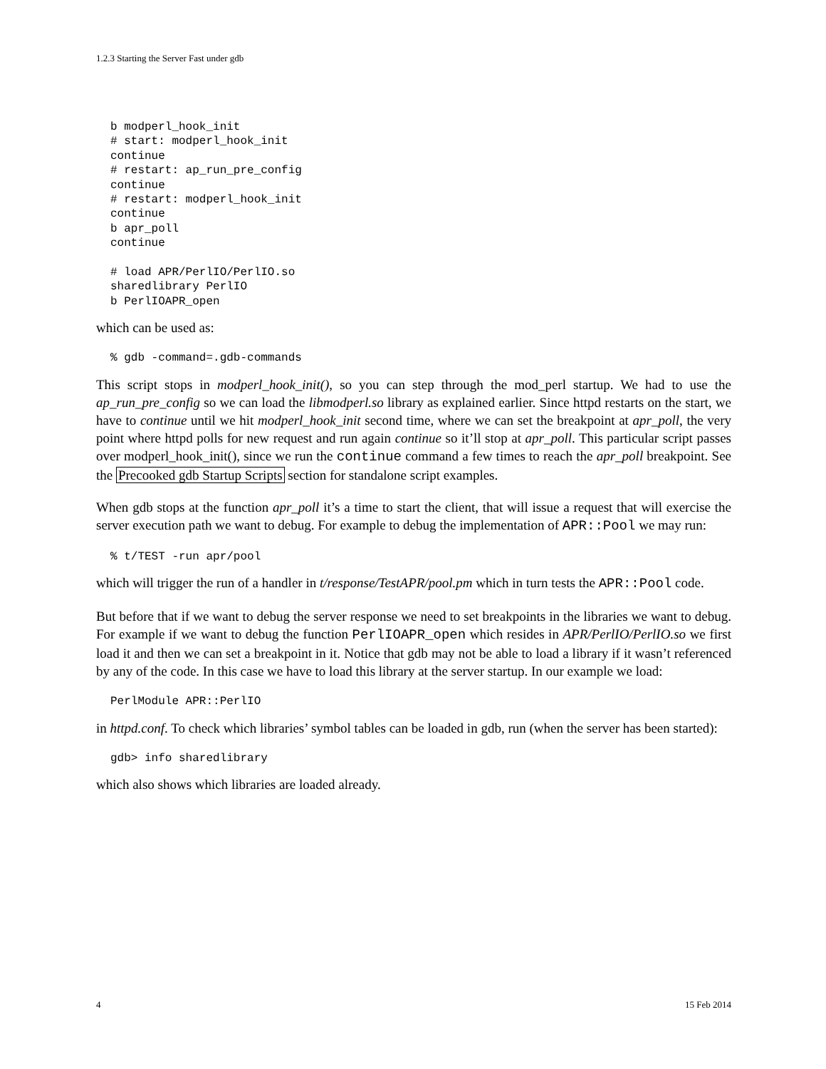1.2.3 Starting the Server Fast under gdb
b modperl_hook_init
# start: modperl_hook_init
continue
# restart: ap_run_pre_config
continue
# restart: modperl_hook_init
continue
b apr_poll
continue

# load APR/PerlIO/PerlIO.so
sharedlibrary PerlIO
b PerlIOAPR_open
which can be used as:
% gdb -command=.gdb-commands
This script stops in modperl_hook_init(), so you can step through the mod_perl startup. We had to use the ap_run_pre_config so we can load the libmodperl.so library as explained earlier. Since httpd restarts on the start, we have to continue until we hit modperl_hook_init second time, where we can set the breakpoint at apr_poll, the very point where httpd polls for new request and run again continue so it’ll stop at apr_poll. This particular script passes over modperl_hook_init(), since we run the continue command a few times to reach the apr_poll breakpoint. See the Precooked gdb Startup Scripts section for standalone script examples.
When gdb stops at the function apr_poll it’s a time to start the client, that will issue a request that will exercise the server execution path we want to debug. For example to debug the implementation of APR::Pool we may run:
% t/TEST -run apr/pool
which will trigger the run of a handler in t/response/TestAPR/pool.pm which in turn tests the APR::Pool code.
But before that if we want to debug the server response we need to set breakpoints in the libraries we want to debug. For example if we want to debug the function PerlIOAPR_open which resides in APR/PerlIO/PerlIO.so we first load it and then we can set a breakpoint in it. Notice that gdb may not be able to load a library if it wasn’t referenced by any of the code. In this case we have to load this library at the server startup. In our example we load:
PerlModule APR::PerlIO
in httpd.conf. To check which libraries’ symbol tables can be loaded in gdb, run (when the server has been started):
gdb> info sharedlibrary
which also shows which libraries are loaded already.
4 15 Feb 2014